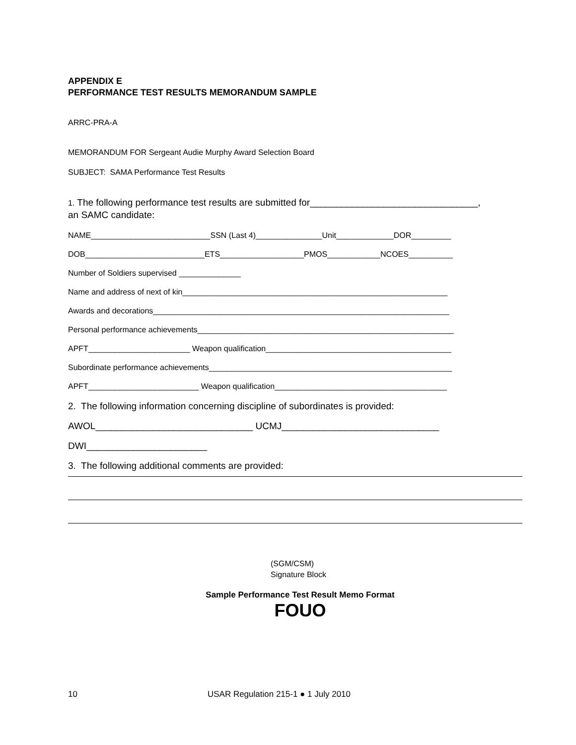APPENDIX E
PERFORMANCE TEST RESULTS MEMORANDUM SAMPLE
ARRC-PRA-A
MEMORANDUM FOR Sergeant Audie Murphy Award Selection Board
SUBJECT: SAMA Performance Test Results
1. The following performance test results are submitted for________________________________,
an SAMC candidate:
NAME___________________________SSN (Last 4)_______________Unit_____________DOR_________
DOB___________________________ETS___________________PMOS____________NCOES__________
Number of Soldiers supervised ______________
Name and address of next of kin____________________________________________________________
Awards and decorations___________________________________________________________________
Personal performance achievements__________________________________________________________
APFT_______________________ Weapon qualification__________________________________________
Subordinate performance achievements_______________________________________________________
APFT_________________________ Weapon qualification_______________________________________
2. The following information concerning discipline of subordinates is provided:
AWOL______________________________ UCMJ______________________________
DWI_______________________
3. The following additional comments are provided:
(SGM/CSM)
Signature Block
Sample Performance Test Result Memo Format
FOUO
10 USAR Regulation 215-1 ● 1 July 2010